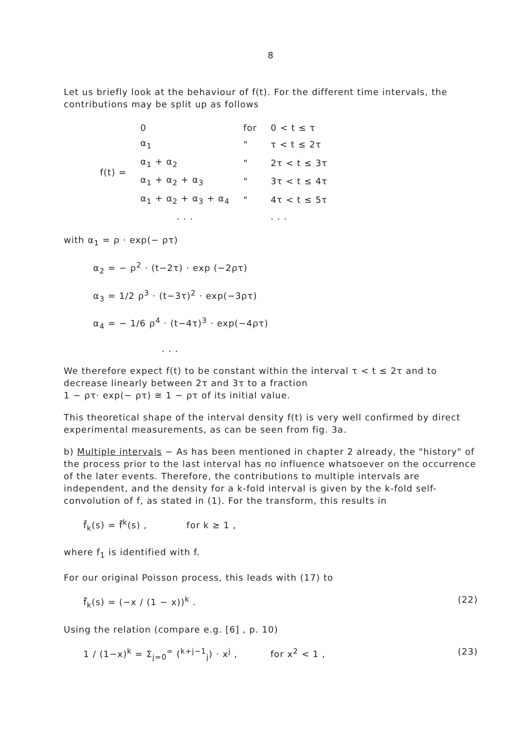8
Let us briefly look at the behaviour of f(t). For the different time intervals, the contributions may be split up as follows
| f(t) = | 0 | for | 0 < t ≤ τ |
| | α<sub>1</sub> | " | τ < t ≤ 2τ |
| | α<sub>1</sub> + α<sub>2</sub> | " | 2τ < t ≤ 3τ |
| | α<sub>1</sub> + α<sub>2</sub> + α<sub>3</sub> | " | 3τ < t ≤ 4τ |
| | α<sub>1</sub> + α<sub>2</sub> + α<sub>3</sub> + α<sub>4</sub> | " | 4τ < t ≤ 5τ |
| | . . . | | . . . |
with α<sub>1</sub> = ρ · exp(− ρτ)
α<sub>2</sub> = − ρ<sup>2</sup> · (t−2τ) · exp (−2ρτ)
α<sub>3</sub> = 1/2 ρ<sup>3</sup> · (t−3τ)<sup>2</sup> · exp(−3ρτ)
α<sub>4</sub> = − 1/6 ρ<sup>4</sup> · (t−4τ)<sup>3</sup> · exp(−4ρτ)
. . .
We therefore expect f(t) to be constant within the interval τ < t ≤ 2τ and to decrease linearly between 2τ and 3τ to a fraction
1 − ρτ· exp(− ρτ) ≅ 1 − ρτ of its initial value.
This theoretical shape of the interval density f(t) is very well confirmed by direct experimental measurements, as can be seen from fig. 3a.
b) Multiple intervals − As has been mentioned in chapter 2 already, the "history" of the process prior to the last interval has no influence whatsoever on the occurrence of the later events. Therefore, the contributions to multiple intervals are independent, and the density for a k-fold interval is given by the k-fold self-convolution of f, as stated in (1). For the transform, this results in
f̃<sub>k</sub>(s) = f̃<sup>k</sup>(s) , for k ≥ 1 ,
where f<sub>1</sub> is identified with f.
For our original Poisson process, this leads with (17) to
f̃<sub>k</sub>(s) = (−x / (1 − x))<sup>k</sup> . (22)
Using the relation (compare e.g. [6] , p. 10)
1 / (1−x)<sup>k</sup> = Σ<sub>j=0</sub><sup>∞</sup> (<sup>k+j−1</sup><sub>j</sub>) · x<sup>j</sup> , for x<sup>2</sup> < 1 , (23)